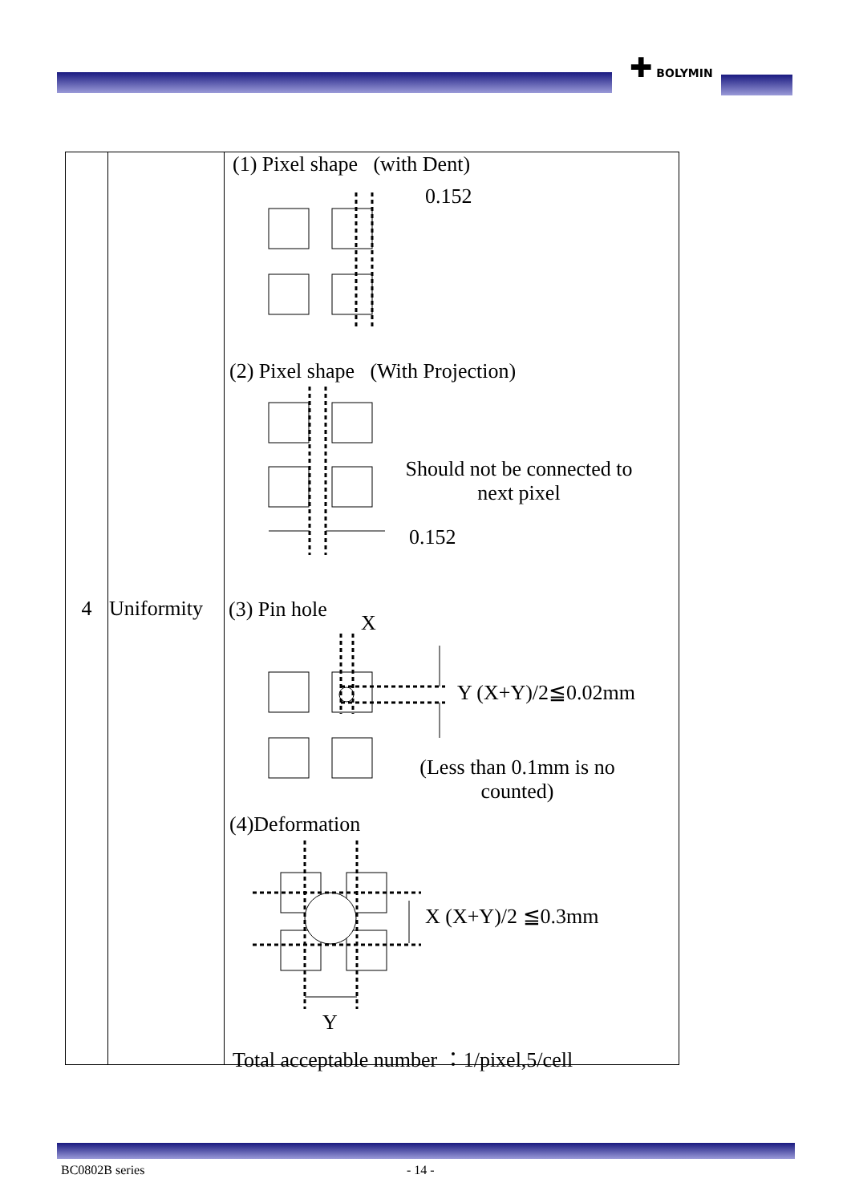✚ BOLYMIN
| 4 | Uniformity | (1) Pixel shape (with Dent) 0.152 (2) Pixel shape (With Projection) Should not be connected to next pixel 0.152 (3) Pin hole X Y (X+Y)/2≦0.02mm (Less than 0.1mm is no counted) (4)Deformation X (X+Y)/2 ≦0.3mm Y Total acceptable number ：1/pixel,5/cell |
BC0802B series - 14 -